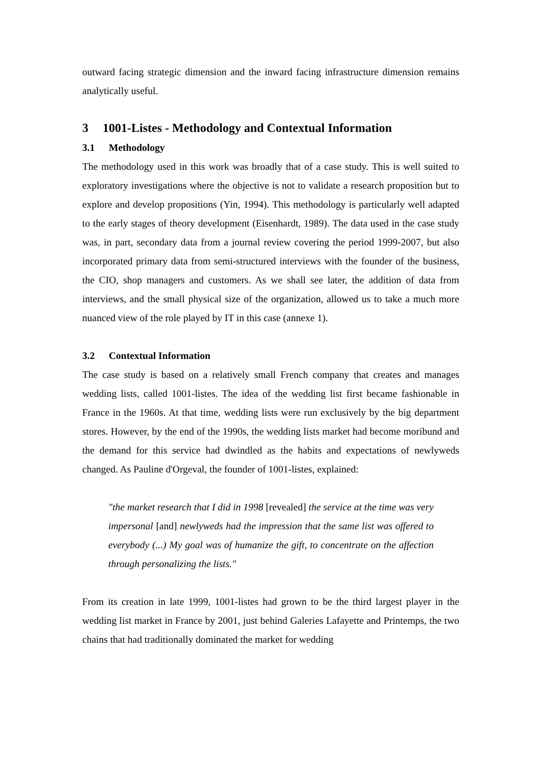outward facing strategic dimension and the inward facing infrastructure dimension remains analytically useful.
3 1001-Listes - Methodology and Contextual Information
3.1 Methodology
The methodology used in this work was broadly that of a case study. This is well suited to exploratory investigations where the objective is not to validate a research proposition but to explore and develop propositions (Yin, 1994). This methodology is particularly well adapted to the early stages of theory development (Eisenhardt, 1989). The data used in the case study was, in part, secondary data from a journal review covering the period 1999-2007, but also incorporated primary data from semi-structured interviews with the founder of the business, the CIO, shop managers and customers. As we shall see later, the addition of data from interviews, and the small physical size of the organization, allowed us to take a much more nuanced view of the role played by IT in this case (annexe 1).
3.2 Contextual Information
The case study is based on a relatively small French company that creates and manages wedding lists, called 1001-listes. The idea of the wedding list first became fashionable in France in the 1960s. At that time, wedding lists were run exclusively by the big department stores. However, by the end of the 1990s, the wedding lists market had become moribund and the demand for this service had dwindled as the habits and expectations of newlyweds changed. As Pauline d'Orgeval, the founder of 1001-listes, explained:
"the market research that I did in 1998 [revealed] the service at the time was very impersonal [and] newlyweds had the impression that the same list was offered to everybody (...) My goal was of humanize the gift, to concentrate on the affection through personalizing the lists."
From its creation in late 1999, 1001-listes had grown to be the third largest player in the wedding list market in France by 2001, just behind Galeries Lafayette and Printemps, the two chains that had traditionally dominated the market for wedding